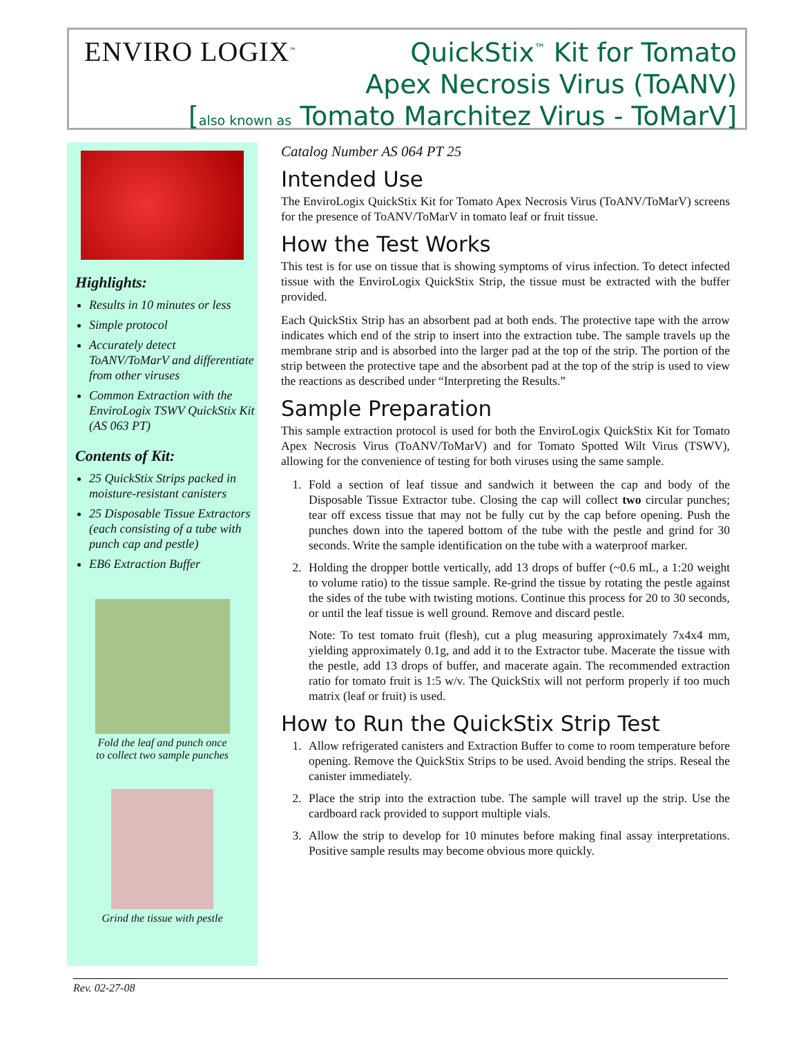ENVIRO LOGIX<sup>™</sup>
QuickStix<sup>™</sup> Kit for Tomato
Apex Necrosis Virus (ToANV)
[also known as Tomato Marchitez Virus - ToMarV]
Highlights:
Results in 10 minutes or less
Simple protocol
Accurately detect ToANV/ToMarV and differentiate from other viruses
Common Extraction with the EnviroLogix TSWV QuickStix Kit (AS 063 PT)
Contents of Kit:
25 QuickStix Strips packed in moisture-resistant canisters
25 Disposable Tissue Extractors (each consisting of a tube with punch cap and pestle)
EB6 Extraction Buffer
Fold the leaf and punch once
to collect two sample punches
Grind the tissue with pestle
Catalog Number AS 064 PT 25
Intended Use
The EnviroLogix QuickStix Kit for Tomato Apex Necrosis Virus (ToANV/ToMarV) screens for the presence of ToANV/ToMarV in tomato leaf or fruit tissue.
How the Test Works
This test is for use on tissue that is showing symptoms of virus infection. To detect infected tissue with the EnviroLogix QuickStix Strip, the tissue must be extracted with the buffer provided.
Each QuickStix Strip has an absorbent pad at both ends. The protective tape with the arrow indicates which end of the strip to insert into the extraction tube. The sample travels up the membrane strip and is absorbed into the larger pad at the top of the strip. The portion of the strip between the protective tape and the absorbent pad at the top of the strip is used to view the reactions as described under “Interpreting the Results.”
Sample Preparation
This sample extraction protocol is used for both the EnviroLogix QuickStix Kit for Tomato Apex Necrosis Virus (ToANV/ToMarV) and for Tomato Spotted Wilt Virus (TSWV), allowing for the convenience of testing for both viruses using the same sample.
1. Fold a section of leaf tissue and sandwich it between the cap and body of the Disposable Tissue Extractor tube. Closing the cap will collect two circular punches; tear off excess tissue that may not be fully cut by the cap before opening. Push the punches down into the tapered bottom of the tube with the pestle and grind for 30 seconds. Write the sample identification on the tube with a waterproof marker.
2. Holding the dropper bottle vertically, add 13 drops of buffer (~0.6 mL, a 1:20 weight to volume ratio) to the tissue sample. Re-grind the tissue by rotating the pestle against the sides of the tube with twisting motions. Continue this process for 20 to 30 seconds, or until the leaf tissue is well ground. Remove and discard pestle.
Note: To test tomato fruit (flesh), cut a plug measuring approximately 7x4x4 mm, yielding approximately 0.1g, and add it to the Extractor tube. Macerate the tissue with the pestle, add 13 drops of buffer, and macerate again. The recommended extraction ratio for tomato fruit is 1:5 w/v. The QuickStix will not perform properly if too much matrix (leaf or fruit) is used.
How to Run the QuickStix Strip Test
1. Allow refrigerated canisters and Extraction Buffer to come to room temperature before opening. Remove the QuickStix Strips to be used. Avoid bending the strips. Reseal the canister immediately.
2. Place the strip into the extraction tube. The sample will travel up the strip. Use the cardboard rack provided to support multiple vials.
3. Allow the strip to develop for 10 minutes before making final assay interpretations. Positive sample results may become obvious more quickly.
Rev. 02-27-08